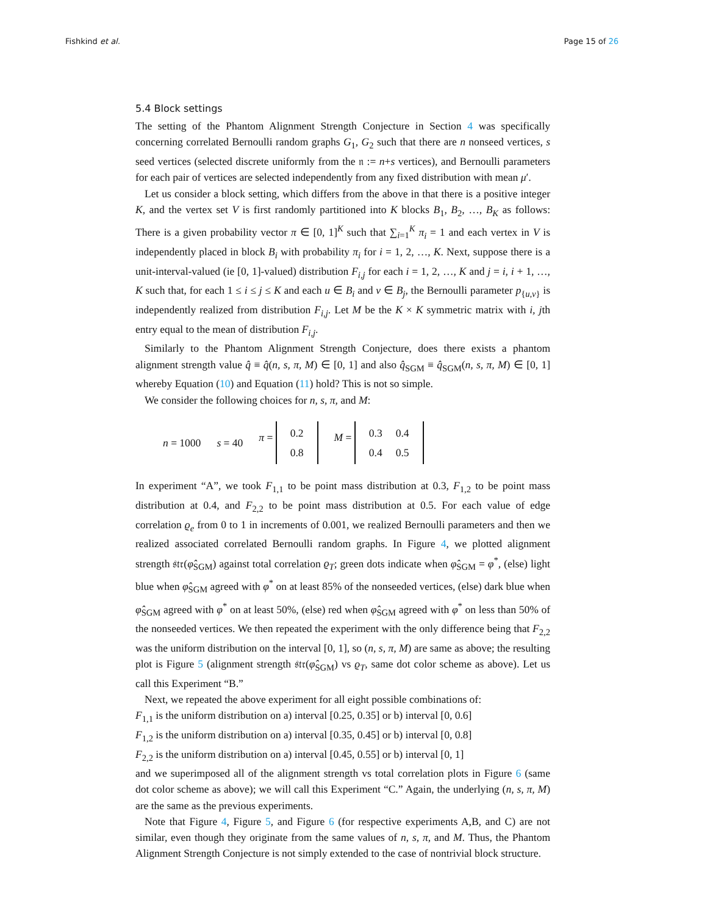Fishkind et al. Page 15 of 26
5.4 Block settings
The setting of the Phantom Alignment Strength Conjecture in Section 4 was specifically concerning correlated Bernoulli random graphs G<sub>1</sub>, G<sub>2</sub> such that there are n nonseed vertices, s seed vertices (selected discrete uniformly from the 𝔫 := n+s vertices), and Bernoulli parameters for each pair of vertices are selected independently from any fixed distribution with mean μ′.
Let us consider a block setting, which differs from the above in that there is a positive integer K, and the vertex set V is first randomly partitioned into K blocks B<sub>1</sub>, B<sub>2</sub>, …, B<sub>K</sub> as follows: There is a given probability vector π ∈ [0, 1]<sup>K</sup> such that ∑<sub>i=1</sub><sup>K</sup> π<sub>i</sub> = 1 and each vertex in V is independently placed in block B<sub>i</sub> with probability π<sub>i</sub> for i = 1, 2, …, K. Next, suppose there is a unit-interval-valued (ie [0, 1]-valued) distribution F<sub>i,j</sub> for each i = 1, 2, …, K and j = i, i + 1, …, K such that, for each 1 ≤ i ≤ j ≤ K and each u ∈ B<sub>i</sub> and v ∈ B<sub>j</sub>, the Bernoulli parameter p<sub>{u,v}</sub> is independently realized from distribution F<sub>i,j</sub>. Let M be the K × K symmetric matrix with i, jth entry equal to the mean of distribution F<sub>i,j</sub>.
Similarly to the Phantom Alignment Strength Conjecture, does there exists a phantom alignment strength value q̂ ≡ q̂(n, s, π, M) ∈ [0, 1] and also q̂<sub>SGM</sub> ≡ q̂<sub>SGM</sub>(n, s, π, M) ∈ [0, 1] whereby Equation (10) and Equation (11) hold? This is not so simple.
We consider the following choices for n, s, π, and M:
n = 1000 s = 40 π =
| 0.2 |
| 0.8 |
M =
| 0.3 | 0.4 |
| 0.4 | 0.5 |
In experiment “A”, we took F<sub>1,1</sub> to be point mass distribution at 0.3, F<sub>1,2</sub> to be point mass distribution at 0.4, and F<sub>2,2</sub> to be point mass distribution at 0.5. For each value of edge correlation ϱ<sub>e</sub> from 0 to 1 in increments of 0.001, we realized Bernoulli parameters and then we realized associated correlated Bernoulli random graphs. In Figure 4, we plotted alignment strength 𝔰𝔱𝔯(φ̂<sub>SGM</sub>) against total correlation ϱ<sub>T</sub>; green dots indicate when φ̂<sub>SGM</sub> = φ<sup>*</sup>, (else) light blue when φ̂<sub>SGM</sub> agreed with φ<sup>*</sup> on at least 85% of the nonseeded vertices, (else) dark blue when φ̂<sub>SGM</sub> agreed with φ<sup>*</sup> on at least 50%, (else) red when φ̂<sub>SGM</sub> agreed with φ<sup>*</sup> on less than 50% of the nonseeded vertices. We then repeated the experiment with the only difference being that F<sub>2,2</sub> was the uniform distribution on the interval [0, 1], so (n, s, π, M) are same as above; the resulting plot is Figure 5 (alignment strength 𝔰𝔱𝔯(φ̂<sub>SGM</sub>) vs ϱ<sub>T</sub>, same dot color scheme as above). Let us call this Experiment “B.”
Next, we repeated the above experiment for all eight possible combinations of:
F<sub>1,1</sub> is the uniform distribution on a) interval [0.25, 0.35] or b) interval [0, 0.6]
F<sub>1,2</sub> is the uniform distribution on a) interval [0.35, 0.45] or b) interval [0, 0.8]
F<sub>2,2</sub> is the uniform distribution on a) interval [0.45, 0.55] or b) interval [0, 1]
and we superimposed all of the alignment strength vs total correlation plots in Figure 6 (same dot color scheme as above); we will call this Experiment “C.” Again, the underlying (n, s, π, M) are the same as the previous experiments.
Note that Figure 4, Figure 5, and Figure 6 (for respective experiments A,B, and C) are not similar, even though they originate from the same values of n, s, π, and M. Thus, the Phantom Alignment Strength Conjecture is not simply extended to the case of nontrivial block structure.